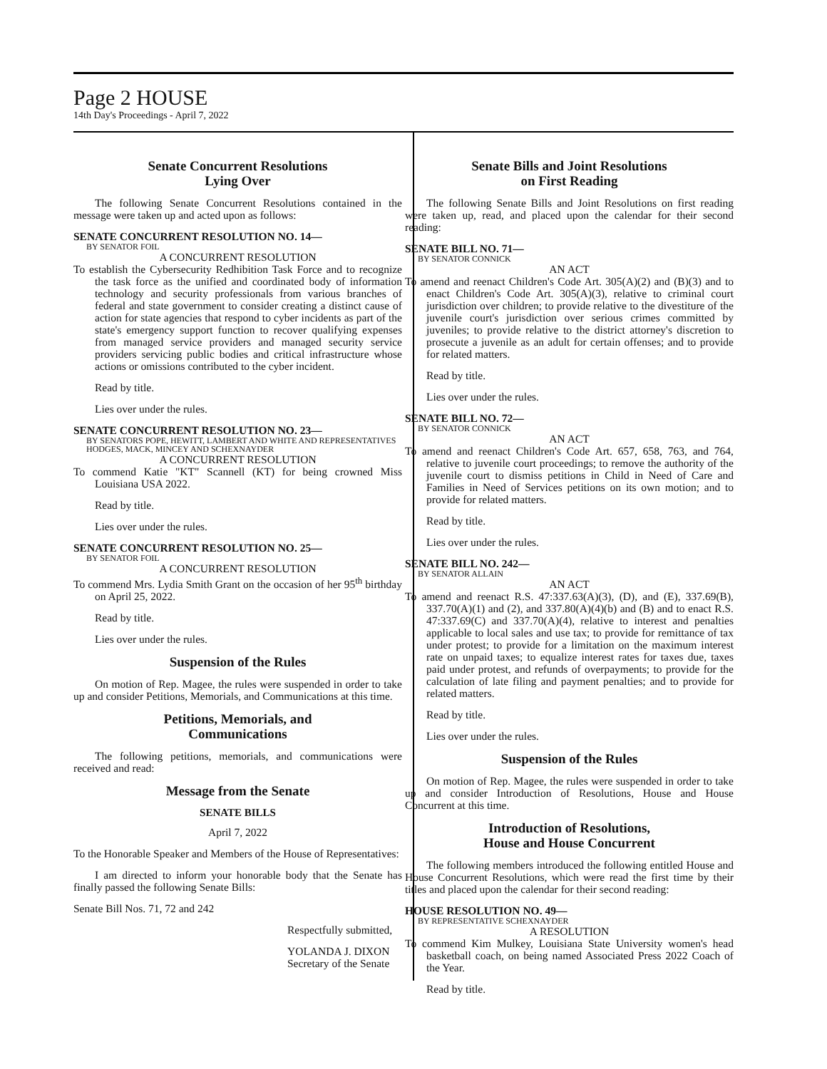Page 2 HOUSE
14th Day's Proceedings - April 7, 2022
Senate Concurrent Resolutions
Lying Over
The following Senate Concurrent Resolutions contained in the message were taken up and acted upon as follows:
SENATE CONCURRENT RESOLUTION NO. 14—
BY SENATOR FOIL
A CONCURRENT RESOLUTION
To establish the Cybersecurity Redhibition Task Force and to recognize the task force as the unified and coordinated body of information technology and security professionals from various branches of federal and state government to consider creating a distinct cause of action for state agencies that respond to cyber incidents as part of the state's emergency support function to recover qualifying expenses from managed service providers and managed security service providers servicing public bodies and critical infrastructure whose actions or omissions contributed to the cyber incident.
Read by title.
Lies over under the rules.
SENATE CONCURRENT RESOLUTION NO. 23—
BY SENATORS POPE, HEWITT, LAMBERT AND WHITE AND REPRESENTATIVES HODGES, MACK, MINCEY AND SCHEXNAYDER
A CONCURRENT RESOLUTION
To commend Katie "KT" Scannell (KT) for being crowned Miss Louisiana USA 2022.
Read by title.
Lies over under the rules.
SENATE CONCURRENT RESOLUTION NO. 25—
BY SENATOR FOIL
A CONCURRENT RESOLUTION
To commend Mrs. Lydia Smith Grant on the occasion of her 95<sup>th</sup> birthday on April 25, 2022.
Read by title.
Lies over under the rules.
Suspension of the Rules
On motion of Rep. Magee, the rules were suspended in order to take up and consider Petitions, Memorials, and Communications at this time.
Petitions, Memorials, and
Communications
The following petitions, memorials, and communications were received and read:
Message from the Senate
SENATE BILLS
April 7, 2022
To the Honorable Speaker and Members of the House of Representatives:
I am directed to inform your honorable body that the Senate has finally passed the following Senate Bills:
Senate Bill Nos. 71, 72 and 242
Respectfully submitted,
YOLANDA J. DIXON
Secretary of the Senate
Senate Bills and Joint Resolutions
on First Reading
The following Senate Bills and Joint Resolutions on first reading were taken up, read, and placed upon the calendar for their second reading:
SENATE BILL NO. 71—
BY SENATOR CONNICK
AN ACT
To amend and reenact Children's Code Art. 305(A)(2) and (B)(3) and to enact Children's Code Art. 305(A)(3), relative to criminal court jurisdiction over children; to provide relative to the divestiture of the juvenile court's jurisdiction over serious crimes committed by juveniles; to provide relative to the district attorney's discretion to prosecute a juvenile as an adult for certain offenses; and to provide for related matters.
Read by title.
Lies over under the rules.
SENATE BILL NO. 72—
BY SENATOR CONNICK
AN ACT
To amend and reenact Children's Code Art. 657, 658, 763, and 764, relative to juvenile court proceedings; to remove the authority of the juvenile court to dismiss petitions in Child in Need of Care and Families in Need of Services petitions on its own motion; and to provide for related matters.
Read by title.
Lies over under the rules.
SENATE BILL NO. 242—
BY SENATOR ALLAIN
AN ACT
To amend and reenact R.S. 47:337.63(A)(3), (D), and (E), 337.69(B), 337.70(A)(1) and (2), and 337.80(A)(4)(b) and (B) and to enact R.S. 47:337.69(C) and 337.70(A)(4), relative to interest and penalties applicable to local sales and use tax; to provide for remittance of tax under protest; to provide for a limitation on the maximum interest rate on unpaid taxes; to equalize interest rates for taxes due, taxes paid under protest, and refunds of overpayments; to provide for the calculation of late filing and payment penalties; and to provide for related matters.
Read by title.
Lies over under the rules.
Suspension of the Rules
On motion of Rep. Magee, the rules were suspended in order to take up and consider Introduction of Resolutions, House and House Concurrent at this time.
Introduction of Resolutions,
House and House Concurrent
The following members introduced the following entitled House and House Concurrent Resolutions, which were read the first time by their titles and placed upon the calendar for their second reading:
HOUSE RESOLUTION NO. 49—
BY REPRESENTATIVE SCHEXNAYDER
A RESOLUTION
To commend Kim Mulkey, Louisiana State University women's head basketball coach, on being named Associated Press 2022 Coach of the Year.
Read by title.